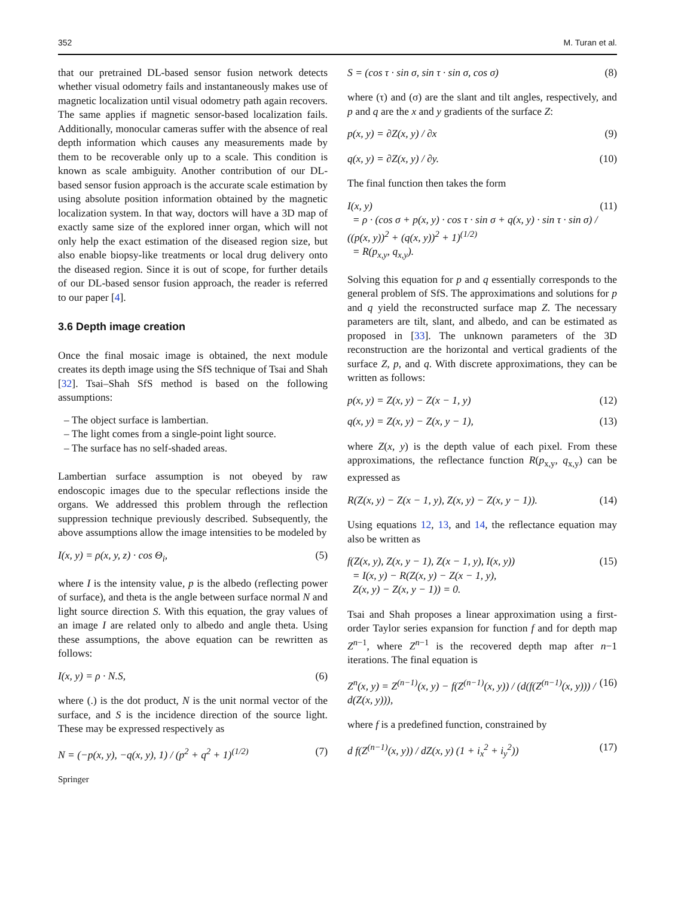352 M. Turan et al.
that our pretrained DL-based sensor fusion network detects whether visual odometry fails and instantaneously makes use of magnetic localization until visual odometry path again recovers. The same applies if magnetic sensor-based localization fails. Additionally, monocular cameras suffer with the absence of real depth information which causes any measurements made by them to be recoverable only up to a scale. This condition is known as scale ambiguity. Another contribution of our DL-based sensor fusion approach is the accurate scale estimation by using absolute position information obtained by the magnetic localization system. In that way, doctors will have a 3D map of exactly same size of the explored inner organ, which will not only help the exact estimation of the diseased region size, but also enable biopsy-like treatments or local drug delivery onto the diseased region. Since it is out of scope, for further details of our DL-based sensor fusion approach, the reader is referred to our paper [4].
3.6 Depth image creation
Once the final mosaic image is obtained, the next module creates its depth image using the SfS technique of Tsai and Shah [32]. Tsai–Shah SfS method is based on the following assumptions:
– The object surface is lambertian.
– The light comes from a single-point light source.
– The surface has no self-shaded areas.
Lambertian surface assumption is not obeyed by raw endoscopic images due to the specular reflections inside the organs. We addressed this problem through the reflection suppression technique previously described. Subsequently, the above assumptions allow the image intensities to be modeled by
I(x, y) = ρ(x, y, z) · cos Θ<sub>i</sub>, (5)
where I is the intensity value, p is the albedo (reflecting power of surface), and theta is the angle between surface normal N and light source direction S. With this equation, the gray values of an image I are related only to albedo and angle theta. Using these assumptions, the above equation can be rewritten as follows:
I(x, y) = ρ · N.S, (6)
where (.) is the dot product, N is the unit normal vector of the surface, and S is the incidence direction of the source light. These may be expressed respectively as
N = (−p(x, y), −q(x, y), 1) / (p<sup>2</sup> + q<sup>2</sup> + 1)<sup>(1/2)</sup> (7)
Springer
S = (cos τ · sin σ, sin τ · sin σ, cos σ) (8)
where (τ) and (σ) are the slant and tilt angles, respectively, and p and q are the x and y gradients of the surface Z:
p(x, y) = ∂Z(x, y) / ∂x (9)
q(x, y) = ∂Z(x, y) / ∂y. (10)
The final function then takes the form
I(x, y)
= ρ · (cos σ + p(x, y) · cos τ · sin σ + q(x, y) · sin τ · sin σ) / ((p(x, y))<sup>2</sup> + (q(x, y))<sup>2</sup> + 1)<sup>(1/2)</sup>
= R(p<sub>x,y</sub>, q<sub>x,y</sub>). (11)
Solving this equation for p and q essentially corresponds to the general problem of SfS. The approximations and solutions for p and q yield the reconstructed surface map Z. The necessary parameters are tilt, slant, and albedo, and can be estimated as proposed in [33]. The unknown parameters of the 3D reconstruction are the horizontal and vertical gradients of the surface Z, p, and q. With discrete approximations, they can be written as follows:
p(x, y) = Z(x, y) − Z(x − 1, y) (12)
q(x, y) = Z(x, y) − Z(x, y − 1), (13)
where Z(x, y) is the depth value of each pixel. From these approximations, the reflectance function R(p<sub>x,y</sub>, q<sub>x,y</sub>) can be expressed as
R(Z(x, y) − Z(x − 1, y), Z(x, y) − Z(x, y − 1)). (14)
Using equations 12, 13, and 14, the reflectance equation may also be written as
f(Z(x, y), Z(x, y − 1), Z(x − 1, y), I(x, y))
= I(x, y) − R(Z(x, y) − Z(x − 1, y),
Z(x, y) − Z(x, y − 1)) = 0. (15)
Tsai and Shah proposes a linear approximation using a first-order Taylor series expansion for function f and for depth map Z<sup>n−1</sup>, where Z<sup>n−1</sup> is the recovered depth map after n−1 iterations. The final equation is
Z<sup>n</sup>(x, y) = Z<sup>(n−1)</sup>(x, y) − f(Z<sup>(n−1)</sup>(x, y)) / (d(f(Z<sup>(n−1)</sup>(x, y))) / d(Z(x, y))), (16)
where f is a predefined function, constrained by
d f(Z<sup>(n−1)</sup>(x, y)) / dZ(x, y) (1 + i<sub>x</sub><sup>2</sup> + i<sub>y</sub><sup>2</sup>)) (17)